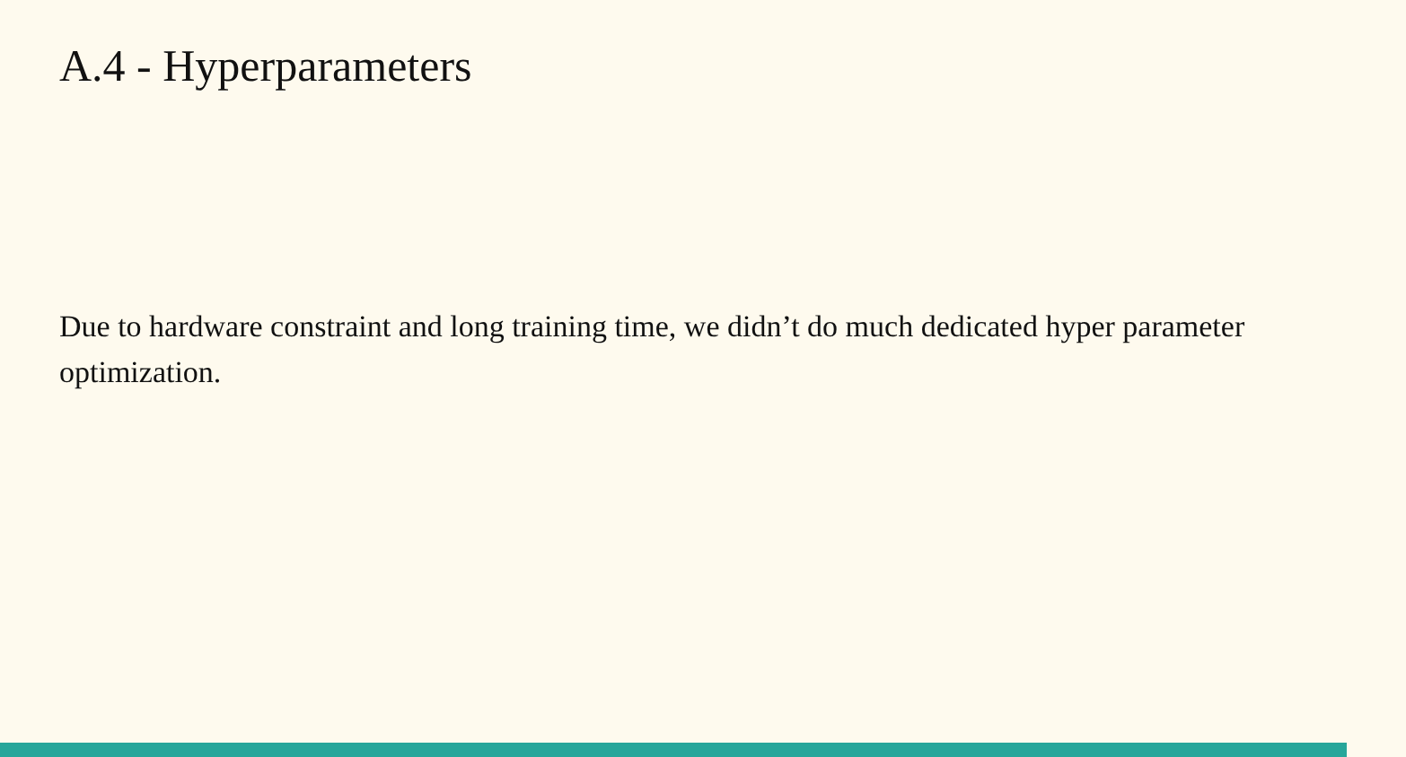A.4 - Hyperparameters
Due to hardware constraint and long training time, we didn’t do much dedicated hyper parameter optimization.